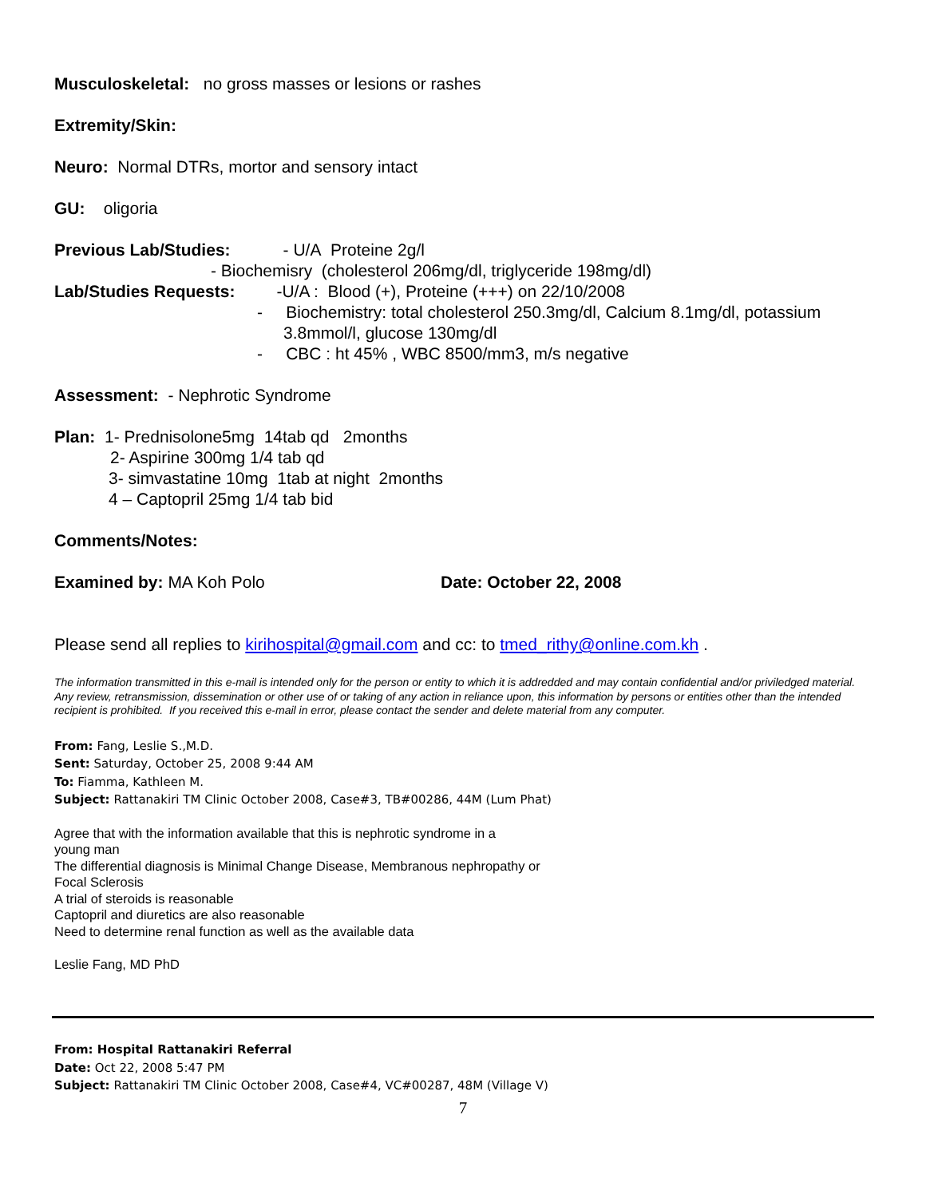Musculoskeletal: no gross masses or lesions or rashes
Extremity/Skin:
Neuro: Normal DTRs, mortor and sensory intact
GU: oligoria
Previous Lab/Studies: - U/A Proteine 2g/l
- Biochemisry (cholesterol 206mg/dl, triglyceride 198mg/dl)
Lab/Studies Requests: -U/A : Blood (+), Proteine (+++) on 22/10/2008
- Biochemistry: total cholesterol 250.3mg/dl, Calcium 8.1mg/dl, potassium
3.8mmol/l, glucose 130mg/dl
- CBC : ht 45% , WBC 8500/mm3, m/s negative
Assessment: - Nephrotic Syndrome
Plan: 1- Prednisolone5mg 14tab qd 2months
2- Aspirine 300mg 1/4 tab qd
3- simvastatine 10mg 1tab at night 2months
4 – Captopril 25mg 1/4 tab bid
Comments/Notes:
Examined by: MA Koh Polo Date: October 22, 2008
Please send all replies to kirihospital@gmail.com and cc: to tmed_rithy@online.com.kh .
The information transmitted in this e-mail is intended only for the person or entity to which it is addredded and may contain confidential and/or priviledged material. Any review, retransmission, dissemination or other use of or taking of any action in reliance upon, this information by persons or entities other than the intended recipient is prohibited. If you received this e-mail in error, please contact the sender and delete material from any computer.
From: Fang, Leslie S.,M.D.
Sent: Saturday, October 25, 2008 9:44 AM
To: Fiamma, Kathleen M.
Subject: Rattanakiri TM Clinic October 2008, Case#3, TB#00286, 44M (Lum Phat)
Agree that with the information available that this is nephrotic syndrome in a
young man
The differential diagnosis is Minimal Change Disease, Membranous nephropathy or
Focal Sclerosis
A trial of steroids is reasonable
Captopril and diuretics are also reasonable
Need to determine renal function as well as the available data
Leslie Fang, MD PhD
From: Hospital Rattanakiri Referral
Date: Oct 22, 2008 5:47 PM
Subject: Rattanakiri TM Clinic October 2008, Case#4, VC#00287, 48M (Village V)
7